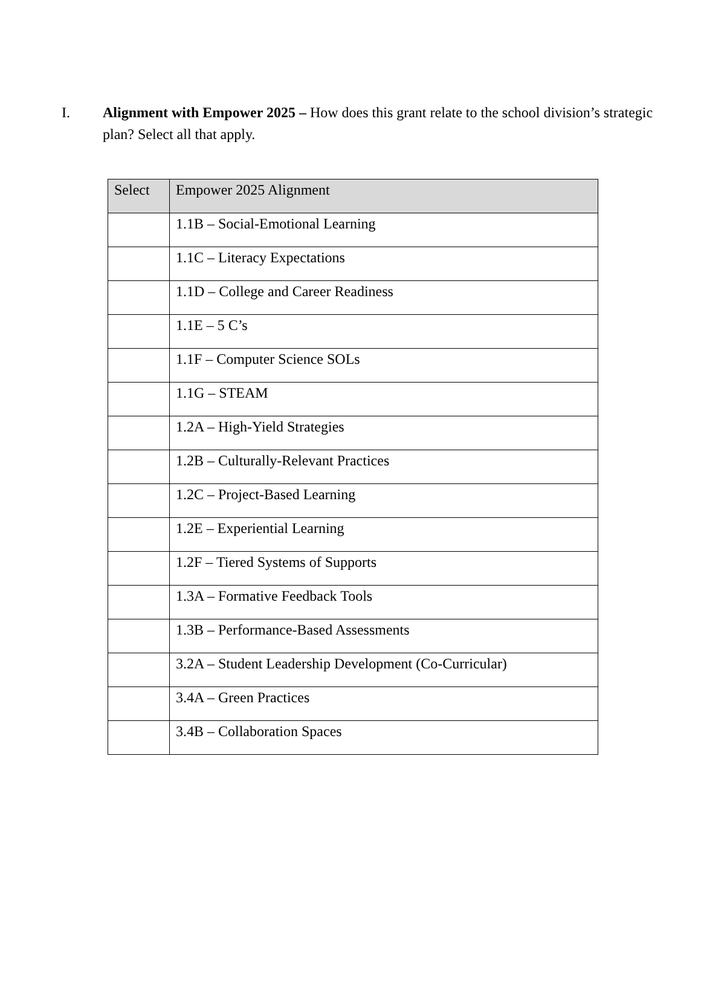I. Alignment with Empower 2025 – How does this grant relate to the school division’s strategic plan? Select all that apply.
| Select | Empower 2025 Alignment |
| --- | --- |
| | 1.1B – Social-Emotional Learning |
| | 1.1C – Literacy Expectations |
| | 1.1D – College and Career Readiness |
| | 1.1E – 5 C’s |
| | 1.1F – Computer Science SOLs |
| | 1.1G – STEAM |
| | 1.2A – High-Yield Strategies |
| | 1.2B – Culturally-Relevant Practices |
| | 1.2C – Project-Based Learning |
| | 1.2E – Experiential Learning |
| | 1.2F – Tiered Systems of Supports |
| | 1.3A – Formative Feedback Tools |
| | 1.3B – Performance-Based Assessments |
| | 3.2A – Student Leadership Development (Co-Curricular) |
| | 3.4A – Green Practices |
| | 3.4B – Collaboration Spaces |